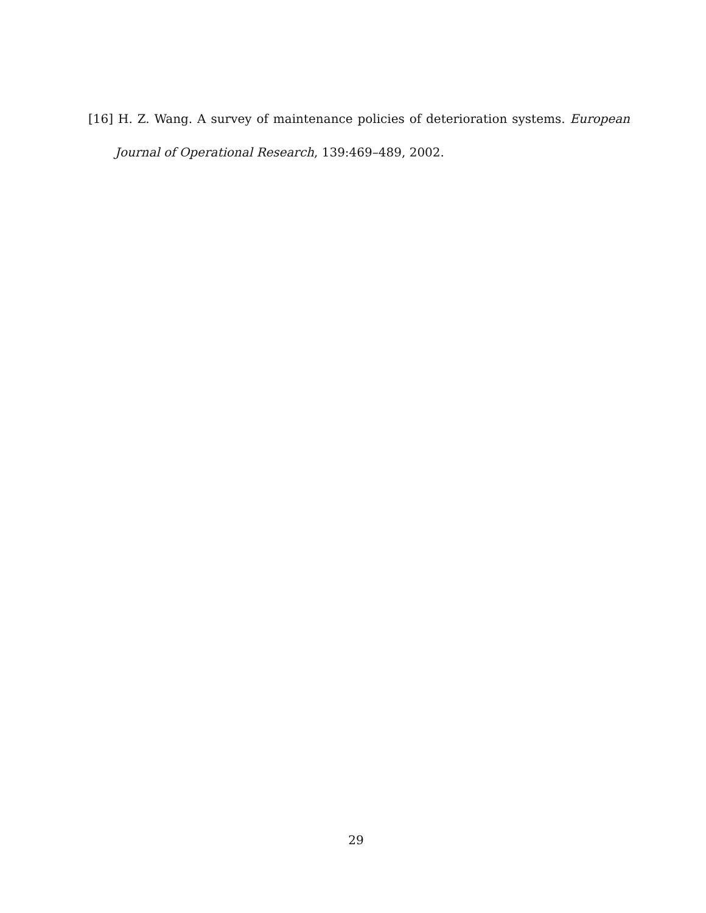[16] H. Z. Wang. A survey of maintenance policies of deterioration systems. European Journal of Operational Research, 139:469–489, 2002.
29